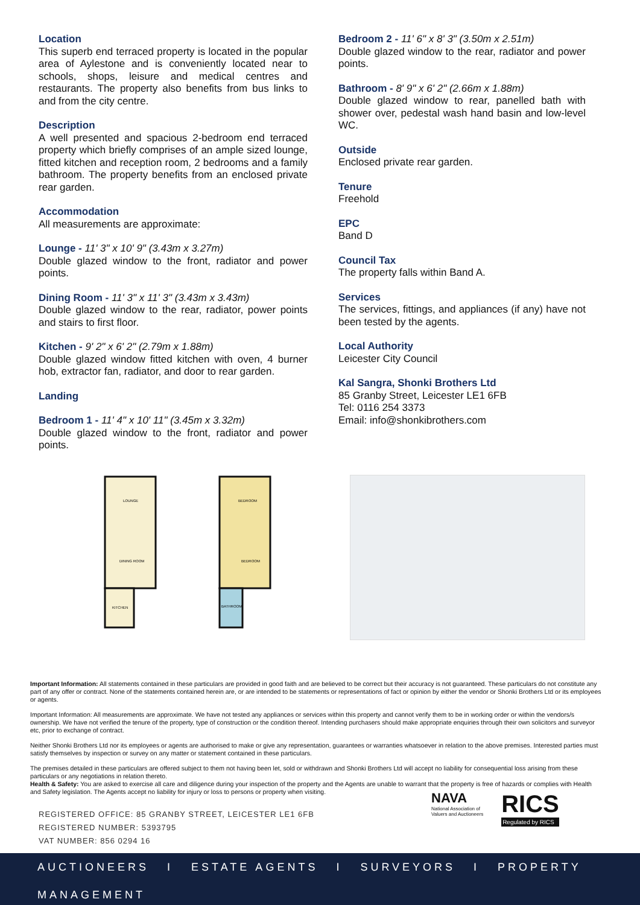Location
This superb end terraced property is located in the popular area of Aylestone and is conveniently located near to schools, shops, leisure and medical centres and restaurants. The property also benefits from bus links to and from the city centre.
Description
A well presented and spacious 2-bedroom end terraced property which briefly comprises of an ample sized lounge, fitted kitchen and reception room, 2 bedrooms and a family bathroom. The property benefits from an enclosed private rear garden.
Accommodation
All measurements are approximate:
Lounge - 11' 3" x 10' 9" (3.43m x 3.27m)
Double glazed window to the front, radiator and power points.
Dining Room - 11' 3" x 11' 3" (3.43m x 3.43m)
Double glazed window to the rear, radiator, power points and stairs to first floor.
Kitchen - 9' 2" x 6' 2" (2.79m x 1.88m)
Double glazed window fitted kitchen with oven, 4 burner hob, extractor fan, radiator, and door to rear garden.
Landing
Bedroom 1 - 11' 4" x 10' 11" (3.45m x 3.32m)
Double glazed window to the front, radiator and power points.
Bedroom 2 - 11' 6" x 8' 3" (3.50m x 2.51m)
Double glazed window to the rear, radiator and power points.
Bathroom - 8' 9" x 6' 2" (2.66m x 1.88m)
Double glazed window to rear, panelled bath with shower over, pedestal wash hand basin and low-level WC.
Outside
Enclosed private rear garden.
Tenure
Freehold
EPC
Band D
Council Tax
The property falls within Band A.
Services
The services, fittings, and appliances (if any) have not been tested by the agents.
Local Authority
Leicester City Council
Kal Sangra, Shonki Brothers Ltd
85 Granby Street, Leicester LE1 6FB
Tel: 0116 254 3373
Email: info@shonkibrothers.com
LOUNGE
DINING ROOM
KITCHEN
BEDROOM
BEDROOM
BATHROOM
Important Information: All statements contained in these particulars are provided in good faith and are believed to be correct but their accuracy is not guaranteed. These particulars do not constitute any part of any offer or contract. None of the statements contained herein are, or are intended to be statements or representations of fact or opinion by either the vendor or Shonki Brothers Ltd or its employees or agents.
Important Information: All measurements are approximate. We have not tested any appliances or services within this property and cannot verify them to be in working order or within the vendors/s ownership. We have not verified the tenure of the property, type of construction or the condition thereof. Intending purchasers should make appropriate enquiries through their own solicitors and surveyor etc, prior to exchange of contract.
Neither Shonki Brothers Ltd nor its employees or agents are authorised to make or give any representation, guarantees or warranties whatsoever in relation to the above premises. Interested parties must satisfy themselves by inspection or survey on any matter or statement contained in these particulars.
The premises detailed in these particulars are offered subject to them not having been let, sold or withdrawn and Shonki Brothers Ltd will accept no liability for consequential loss arising from these particulars or any negotiations in relation thereto.
Health & Safety: You are asked to exercise all care and diligence during your inspection of the property and the Agents are unable to warrant that the property is free of hazards or complies with Health and Safety legislation. The Agents accept no liability for injury or loss to persons or property when visiting.
REGISTERED OFFICE: 85 GRANBY STREET, LEICESTER LE1 6FB
REGISTERED NUMBER: 5393795
VAT NUMBER: 856 0294 16
NAVA
National Association of
Valuers and Auctioneers
RICS
Regulated by RICS
AUCTIONEERS I ESTATE AGENTS I SURVEYORS I PROPERTY MANAGEMENT